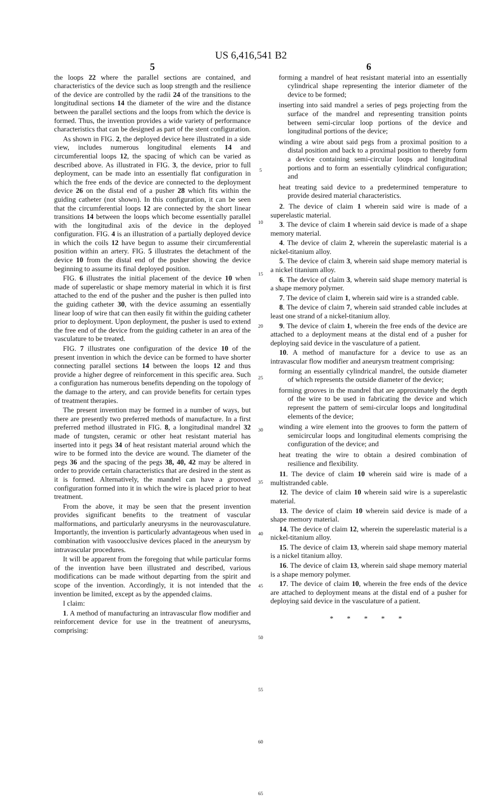US 6,416,541 B2
5
the loops 22 where the parallel sections are contained, and characteristics of the device such as loop strength and the resilience of the device are controlled by the radii 24 of the transitions to the longitudinal sections 14 the diameter of the wire and the distance between the parallel sections and the loops from which the device is formed. Thus, the invention provides a wide variety of performance characteristics that can be designed as part of the stent configuration.
As shown in FIG. 2, the deployed device here illustrated in a side view, includes numerous longitudinal elements 14 and circumferential loops 12, the spacing of which can be varied as described above. As illustrated in FIG. 3, the device, prior to full deployment, can be made into an essentially flat configuration in which the free ends of the device are connected to the deployment device 26 on the distal end of a pusher 28 which fits within the guiding catheter (not shown). In this configuration, it can be seen that the circumferential loops 12 are connected by the short linear transitions 14 between the loops which become essentially parallel with the longitudinal axis of the device in the deployed configuration. FIG. 4 is an illustration of a partially deployed device in which the coils 12 have begun to assume their circumferential position within an artery. FIG. 5 illustrates the detachment of the device 10 from the distal end of the pusher showing the device beginning to assume its final deployed position.
FIG. 6 illustrates the initial placement of the device 10 when made of superelastic or shape memory material in which it is first attached to the end of the pusher and the pusher is then pulled into the guiding catheter 30, with the device assuming an essentially linear loop of wire that can then easily fit within the guiding catheter prior to deployment. Upon deployment, the pusher is used to extend the free end of the device from the guiding catheter in an area of the vasculature to be treated.
FIG. 7 illustrates one configuration of the device 10 of the present invention in which the device can be formed to have shorter connecting parallel sections 14 between the loops 12 and thus provide a higher degree of reinforcement in this specific area. Such a configuration has numerous benefits depending on the topology of the damage to the artery, and can provide benefits for certain types of treatment therapies.
The present invention may be formed in a number of ways, but there are presently two preferred methods of manufacture. In a first preferred method illustrated in FIG. 8, a longitudinal mandrel 32 made of tungsten, ceramic or other heat resistant material has inserted into it pegs 34 of heat resistant material around which the wire to be formed into the device are wound. The diameter of the pegs 36 and the spacing of the pegs 38, 40, 42 may be altered in order to provide certain characteristics that are desired in the stent as it is formed. Alternatively, the mandrel can have a grooved configuration formed into it in which the wire is placed prior to heat treatment.
From the above, it may be seen that the present invention provides significant benefits to the treatment of vascular malformations, and particularly aneurysms in the neurovasculature. Importantly, the invention is particularly advantageous when used in combination with vasoocclusive devices placed in the aneurysm by intravascular procedures.
It will be apparent from the foregoing that while particular forms of the invention have been illustrated and described, various modifications can be made without departing from the spirit and scope of the invention. Accordingly, it is not intended that the invention be limited, except as by the appended claims.
I claim:
1. A method of manufacturing an intravascular flow modifier and reinforcement device for use in the treatment of aneurysms, comprising:
5
10
15
20
25
30
35
40
45
50
55
60
65
6
forming a mandrel of heat resistant material into an essentially cylindrical shape representing the interior diameter of the device to be formed;
inserting into said mandrel a series of pegs projecting from the surface of the mandrel and representing transition points between semi-circular loop portions of the device and longitudinal portions of the device;
winding a wire about said pegs from a proximal position to a distal position and back to a proximal position to thereby form a device containing semi-circular loops and longitudinal portions and to form an essentially cylindrical configuration; and
heat treating said device to a predetermined temperature to provide desired material characteristics.
2. The device of claim 1 wherein said wire is made of a superelastic material.
3. The device of claim 1 wherein said device is made of a shape memory material.
4. The device of claim 2, wherein the superelastic material is a nickel-titanium alloy.
5. The device of claim 3, wherein said shape memory material is a nickel titanium alloy.
6. The device of claim 3, wherein said shape memory material is a shape memory polymer.
7. The device of claim 1, wherein said wire is a stranded cable.
8. The device of claim 7, wherein said stranded cable includes at least one strand of a nickel-titanium alloy.
9. The device of claim 1, wherein the free ends of the device are attached to a deployment means at the distal end of a pusher for deploying said device in the vasculature of a patient.
10. A method of manufacture for a device to use as an intravascular flow modifier and aneurysm treatment comprising:
forming an essentially cylindrical mandrel, the outside diameter of which represents the outside diameter of the device;
forming grooves in the mandrel that are approximately the depth of the wire to be used in fabricating the device and which represent the pattern of semi-circular loops and longitudinal elements of the device;
winding a wire element into the grooves to form the pattern of semicircular loops and longitudinal elements comprising the configuration of the device; and
heat treating the wire to obtain a desired combination of resilience and flexibility.
11. The device of claim 10 wherein said wire is made of a multistranded cable.
12. The device of claim 10 wherein said wire is a superelastic material.
13. The device of claim 10 wherein said device is made of a shape memory material.
14. The device of claim 12, wherein the superelastic material is a nickel-titanium alloy.
15. The device of claim 13, wherein said shape memory material is a nickel titanium alloy.
16. The device of claim 13, wherein said shape memory material is a shape memory polymer.
17. The device of claim 10, wherein the free ends of the device are attached to deployment means at the distal end of a pusher for deploying said device in the vasculature of a patient.
* * * * *